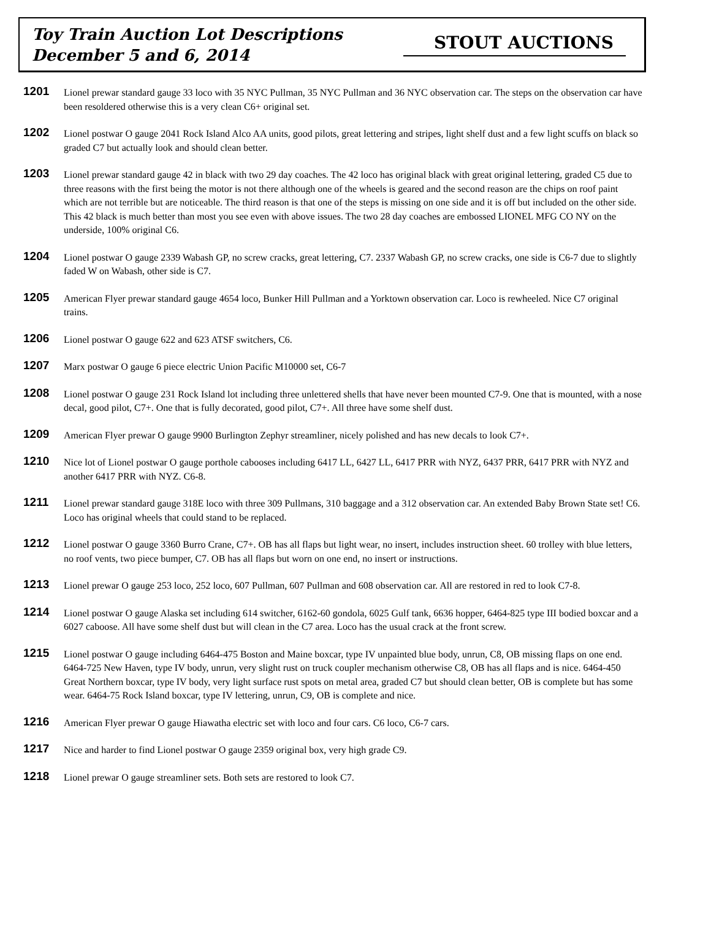Toy Train Auction Lot Descriptions
December 5 and 6, 2014
STOUT AUCTIONS
1201
Lionel prewar standard gauge 33 loco with 35 NYC Pullman, 35 NYC Pullman and 36 NYC observation car. The steps on the observation car have been resoldered otherwise this is a very clean C6+ original set.
1202
Lionel postwar O gauge 2041 Rock Island Alco AA units, good pilots, great lettering and stripes, light shelf dust and a few light scuffs on black so graded C7 but actually look and should clean better.
1203
Lionel prewar standard gauge 42 in black with two 29 day coaches. The 42 loco has original black with great original lettering, graded C5 due to three reasons with the first being the motor is not there although one of the wheels is geared and the second reason are the chips on roof paint which are not terrible but are noticeable. The third reason is that one of the steps is missing on one side and it is off but included on the other side. This 42 black is much better than most you see even with above issues. The two 28 day coaches are embossed LIONEL MFG CO NY on the underside, 100% original C6.
1204
Lionel postwar O gauge 2339 Wabash GP, no screw cracks, great lettering, C7. 2337 Wabash GP, no screw cracks, one side is C6-7 due to slightly faded W on Wabash, other side is C7.
1205
American Flyer prewar standard gauge 4654 loco, Bunker Hill Pullman and a Yorktown observation car. Loco is rewheeled. Nice C7 original trains.
1206
Lionel postwar O gauge 622 and 623 ATSF switchers, C6.
1207
Marx postwar O gauge 6 piece electric Union Pacific M10000 set, C6-7
1208
Lionel postwar O gauge 231 Rock Island lot including three unlettered shells that have never been mounted C7-9. One that is mounted, with a nose decal, good pilot, C7+. One that is fully decorated, good pilot, C7+. All three have some shelf dust.
1209
American Flyer prewar O gauge 9900 Burlington Zephyr streamliner, nicely polished and has new decals to look C7+.
1210
Nice lot of Lionel postwar O gauge porthole cabooses including 6417 LL, 6427 LL, 6417 PRR with NYZ, 6437 PRR, 6417 PRR with NYZ and another 6417 PRR with NYZ. C6-8.
1211
Lionel prewar standard gauge 318E loco with three 309 Pullmans, 310 baggage and a 312 observation car. An extended Baby Brown State set! C6. Loco has original wheels that could stand to be replaced.
1212
Lionel postwar O gauge 3360 Burro Crane, C7+. OB has all flaps but light wear, no insert, includes instruction sheet. 60 trolley with blue letters, no roof vents, two piece bumper, C7. OB has all flaps but worn on one end, no insert or instructions.
1213
Lionel prewar O gauge 253 loco, 252 loco, 607 Pullman, 607 Pullman and 608 observation car. All are restored in red to look C7-8.
1214
Lionel postwar O gauge Alaska set including 614 switcher, 6162-60 gondola, 6025 Gulf tank, 6636 hopper, 6464-825 type III bodied boxcar and a 6027 caboose. All have some shelf dust but will clean in the C7 area. Loco has the usual crack at the front screw.
1215
Lionel postwar O gauge including 6464-475 Boston and Maine boxcar, type IV unpainted blue body, unrun, C8, OB missing flaps on one end. 6464-725 New Haven, type IV body, unrun, very slight rust on truck coupler mechanism otherwise C8, OB has all flaps and is nice. 6464-450 Great Northern boxcar, type IV body, very light surface rust spots on metal area, graded C7 but should clean better, OB is complete but has some wear. 6464-75 Rock Island boxcar, type IV lettering, unrun, C9, OB is complete and nice.
1216
American Flyer prewar O gauge Hiawatha electric set with loco and four cars. C6 loco, C6-7 cars.
1217
Nice and harder to find Lionel postwar O gauge 2359 original box, very high grade C9.
1218
Lionel prewar O gauge streamliner sets. Both sets are restored to look C7.